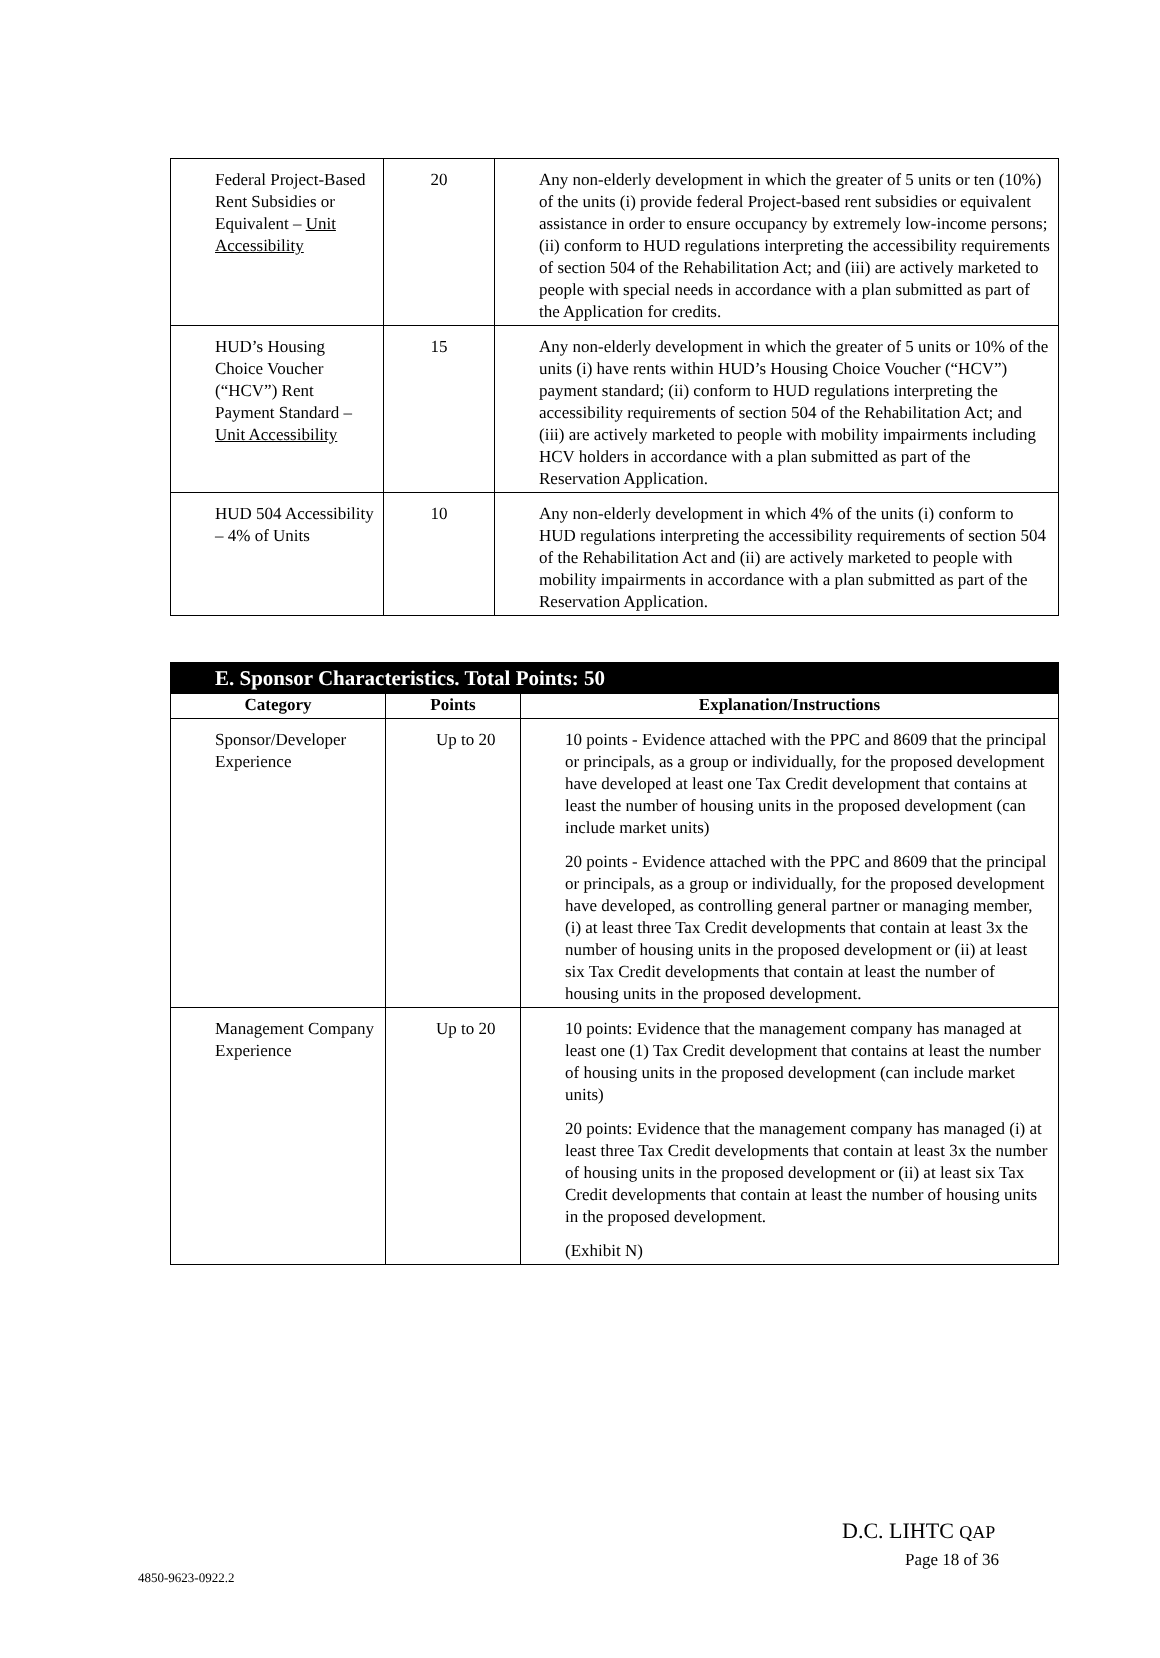| Federal Project-Based Rent Subsidies or Equivalent – Unit Accessibility | 20 | Any non-elderly development in which the greater of 5 units or ten (10%) of the units (i) provide federal Project-based rent subsidies or equivalent assistance in order to ensure occupancy by extremely low-income persons; (ii) conform to HUD regulations interpreting the accessibility requirements of section 504 of the Rehabilitation Act; and (iii) are actively marketed to people with special needs in accordance with a plan submitted as part of the Application for credits. |
| HUD’s Housing Choice Voucher (“HCV”) Rent Payment Standard – Unit Accessibility | 15 | Any non-elderly development in which the greater of 5 units or 10% of the units (i) have rents within HUD’s Housing Choice Voucher (“HCV”) payment standard; (ii) conform to HUD regulations interpreting the accessibility requirements of section 504 of the Rehabilitation Act; and (iii) are actively marketed to people with mobility impairments including HCV holders in accordance with a plan submitted as part of the Reservation Application. |
| HUD 504 Accessibility – 4% of Units | 10 | Any non-elderly development in which 4% of the units (i) conform to HUD regulations interpreting the accessibility requirements of section 504 of the Rehabilitation Act and (ii) are actively marketed to people with mobility impairments in accordance with a plan submitted as part of the Reservation Application. |
| E. Sponsor Characteristics. Total Points: 50 | | |
| --- | --- | --- |
| Category | Points | Explanation/Instructions |
| Sponsor/Developer Experience | Up to 20 | 10 points - Evidence attached with the PPC and 8609 that the principal or principals, as a group or individually, for the proposed development have developed at least one Tax Credit development that contains at least the number of housing units in the proposed development (can include market units) 20 points - Evidence attached with the PPC and 8609 that the principal or principals, as a group or individually, for the proposed development have developed, as controlling general partner or managing member, (i) at least three Tax Credit developments that contain at least 3x the number of housing units in the proposed development or (ii) at least six Tax Credit developments that contain at least the number of housing units in the proposed development. |
| Management Company Experience | Up to 20 | 10 points: Evidence that the management company has managed at least one (1) Tax Credit development that contains at least the number of housing units in the proposed development (can include market units) 20 points: Evidence that the management company has managed (i) at least three Tax Credit developments that contain at least 3x the number of housing units in the proposed development or (ii) at least six Tax Credit developments that contain at least the number of housing units in the proposed development. (Exhibit N) |
D.C. LIHTC QAP
Page 18 of 36
4850-9623-0922.2